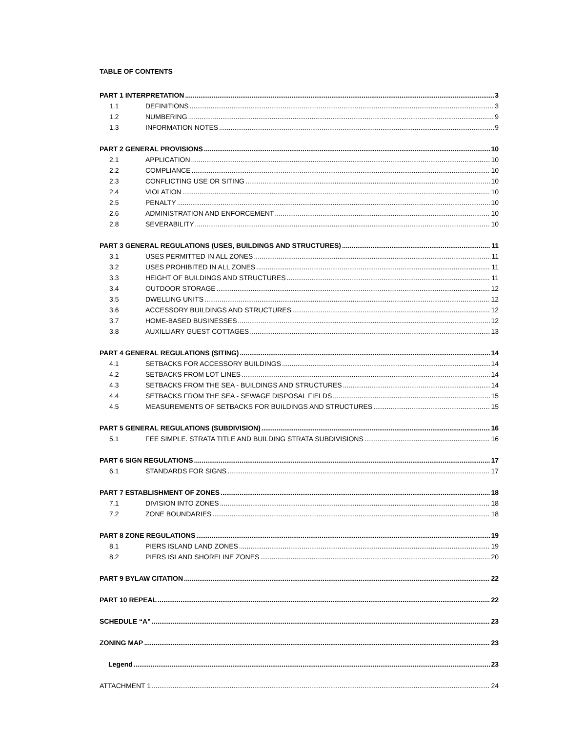TABLE OF CONTENTS
PART 1 INTERPRETATION 3
1.1 DEFINITIONS 3
1.2 NUMBERING 9
1.3 INFORMATION NOTES 9
PART 2 GENERAL PROVISIONS 10
2.1 APPLICATION 10
2.2 COMPLIANCE 10
2.3 CONFLICTING USE OR SITING 10
2.4 VIOLATION 10
2.5 PENALTY 10
2.6 ADMINISTRATION AND ENFORCEMENT 10
2.8 SEVERABILITY 10
PART 3 GENERAL REGULATIONS (USES, BUILDINGS AND STRUCTURES) 11
3.1 USES PERMITTED IN ALL ZONES 11
3.2 USES PROHIBITED IN ALL ZONES 11
3.3 HEIGHT OF BUILDINGS AND STRUCTURES 11
3.4 OUTDOOR STORAGE 12
3.5 DWELLING UNITS 12
3.6 ACCESSORY BUILDINGS AND STRUCTURES 12
3.7 HOME-BASED BUSINESSES 12
3.8 AUXILLIARY GUEST COTTAGES 13
PART 4 GENERAL REGULATIONS (SITING) 14
4.1 SETBACKS FOR ACCESSORY BUILDINGS 14
4.2 SETBACKS FROM LOT LINES 14
4.3 SETBACKS FROM THE SEA - BUILDINGS AND STRUCTURES 14
4.4 SETBACKS FROM THE SEA - SEWAGE DISPOSAL FIELDS 15
4.5 MEASUREMENTS OF SETBACKS FOR BUILDINGS AND STRUCTURES 15
PART 5 GENERAL REGULATIONS (SUBDIVISION) 16
5.1 FEE SIMPLE. STRATA TITLE AND BUILDING STRATA SUBDIVISIONS 16
PART 6 SIGN REGULATIONS 17
6.1 STANDARDS FOR SIGNS 17
PART 7 ESTABLISHMENT OF ZONES 18
7.1 DIVISION INTO ZONES 18
7.2 ZONE BOUNDARIES 18
PART 8 ZONE REGULATIONS 19
8.1 PIERS ISLAND LAND ZONES 19
8.2 PIERS ISLAND SHORELINE ZONES 20
PART 9 BYLAW CITATION 22
PART 10 REPEAL 22
SCHEDULE “A” 23
ZONING MAP 23
Legend 23
ATTACHMENT 1 24